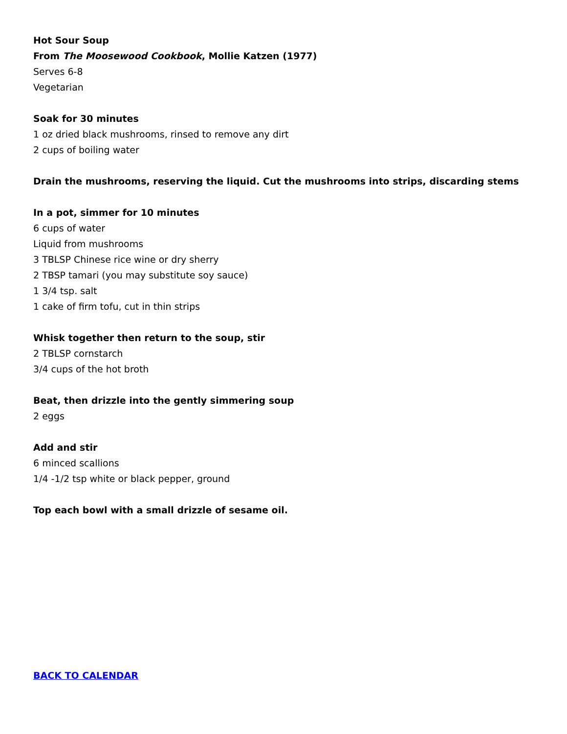Hot Sour Soup
From The Moosewood Cookbook, Mollie Katzen (1977)
Serves 6-8
Vegetarian
Soak for 30 minutes
1 oz dried black mushrooms, rinsed to remove any dirt
2 cups of boiling water
Drain the mushrooms, reserving the liquid. Cut the mushrooms into strips, discarding stems
In a pot, simmer for 10 minutes
6 cups of water
Liquid from mushrooms
3 TBLSP Chinese rice wine or dry sherry
2 TBSP tamari (you may substitute soy sauce)
1 3/4 tsp. salt
1 cake of firm tofu, cut in thin strips
Whisk together then return to the soup, stir
2 TBLSP cornstarch
3/4 cups of the hot broth
Beat, then drizzle into the gently simmering soup
2 eggs
Add and stir
6 minced scallions
1/4 -1/2 tsp white or black pepper, ground
Top each bowl with a small drizzle of sesame oil.
BACK TO CALENDAR